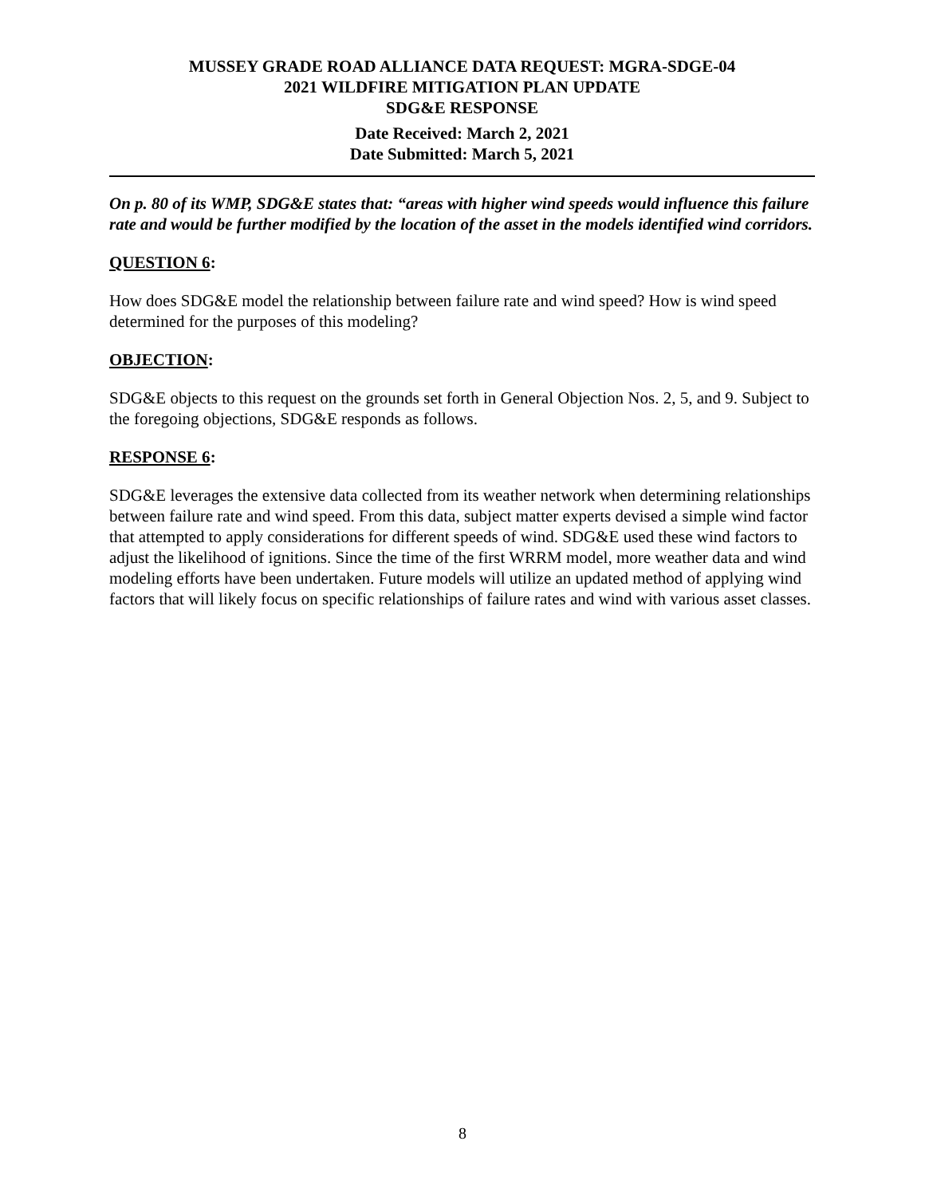MUSSEY GRADE ROAD ALLIANCE DATA REQUEST: MGRA-SDGE-04
2021 WILDFIRE MITIGATION PLAN UPDATE
SDG&E RESPONSE
Date Received: March 2, 2021
Date Submitted: March 5, 2021
On p. 80 of its WMP, SDG&E states that: “areas with higher wind speeds would influence this failure rate and would be further modified by the location of the asset in the models identified wind corridors.
QUESTION 6:
How does SDG&E model the relationship between failure rate and wind speed? How is wind speed determined for the purposes of this modeling?
OBJECTION:
SDG&E objects to this request on the grounds set forth in General Objection Nos. 2, 5, and 9. Subject to the foregoing objections, SDG&E responds as follows.
RESPONSE 6:
SDG&E leverages the extensive data collected from its weather network when determining relationships between failure rate and wind speed. From this data, subject matter experts devised a simple wind factor that attempted to apply considerations for different speeds of wind. SDG&E used these wind factors to adjust the likelihood of ignitions. Since the time of the first WRRM model, more weather data and wind modeling efforts have been undertaken. Future models will utilize an updated method of applying wind factors that will likely focus on specific relationships of failure rates and wind with various asset classes.
8